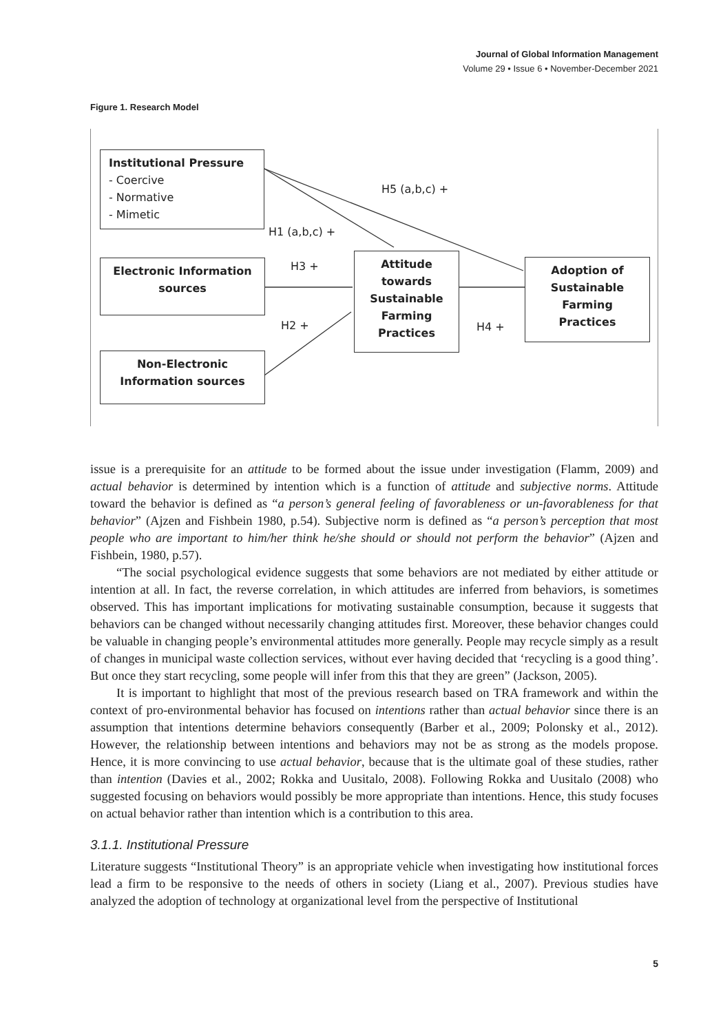Journal of Global Information Management
Volume 29 • Issue 6 • November-December 2021
Figure 1. Research Model
Institutional Pressure
- Coercive
- Normative
- Mimetic
H5 (a,b,c) +
H1 (a,b,c) +
Electronic Information sources
H3 +
Attitude towards Sustainable Farming Practices
Adoption of Sustainable Farming Practices
H2 + H4 +
Non-Electronic Information sources
issue is a prerequisite for an attitude to be formed about the issue under investigation (Flamm, 2009) and actual behavior is determined by intention which is a function of attitude and subjective norms. Attitude toward the behavior is defined as “a person’s general feeling of favorableness or un-favorableness for that behavior” (Ajzen and Fishbein 1980, p.54). Subjective norm is defined as “a person’s perception that most people who are important to him/her think he/she should or should not perform the behavior” (Ajzen and Fishbein, 1980, p.57).
“The social psychological evidence suggests that some behaviors are not mediated by either attitude or intention at all. In fact, the reverse correlation, in which attitudes are inferred from behaviors, is sometimes observed. This has important implications for motivating sustainable consumption, because it suggests that behaviors can be changed without necessarily changing attitudes first. Moreover, these behavior changes could be valuable in changing people’s environmental attitudes more generally. People may recycle simply as a result of changes in municipal waste collection services, without ever having decided that ‘recycling is a good thing’. But once they start recycling, some people will infer from this that they are green” (Jackson, 2005).
It is important to highlight that most of the previous research based on TRA framework and within the context of pro-environmental behavior has focused on intentions rather than actual behavior since there is an assumption that intentions determine behaviors consequently (Barber et al., 2009; Polonsky et al., 2012). However, the relationship between intentions and behaviors may not be as strong as the models propose. Hence, it is more convincing to use actual behavior, because that is the ultimate goal of these studies, rather than intention (Davies et al., 2002; Rokka and Uusitalo, 2008). Following Rokka and Uusitalo (2008) who suggested focusing on behaviors would possibly be more appropriate than intentions. Hence, this study focuses on actual behavior rather than intention which is a contribution to this area.
3.1.1. Institutional Pressure
Literature suggests “Institutional Theory” is an appropriate vehicle when investigating how institutional forces lead a firm to be responsive to the needs of others in society (Liang et al., 2007). Previous studies have analyzed the adoption of technology at organizational level from the perspective of Institutional
5